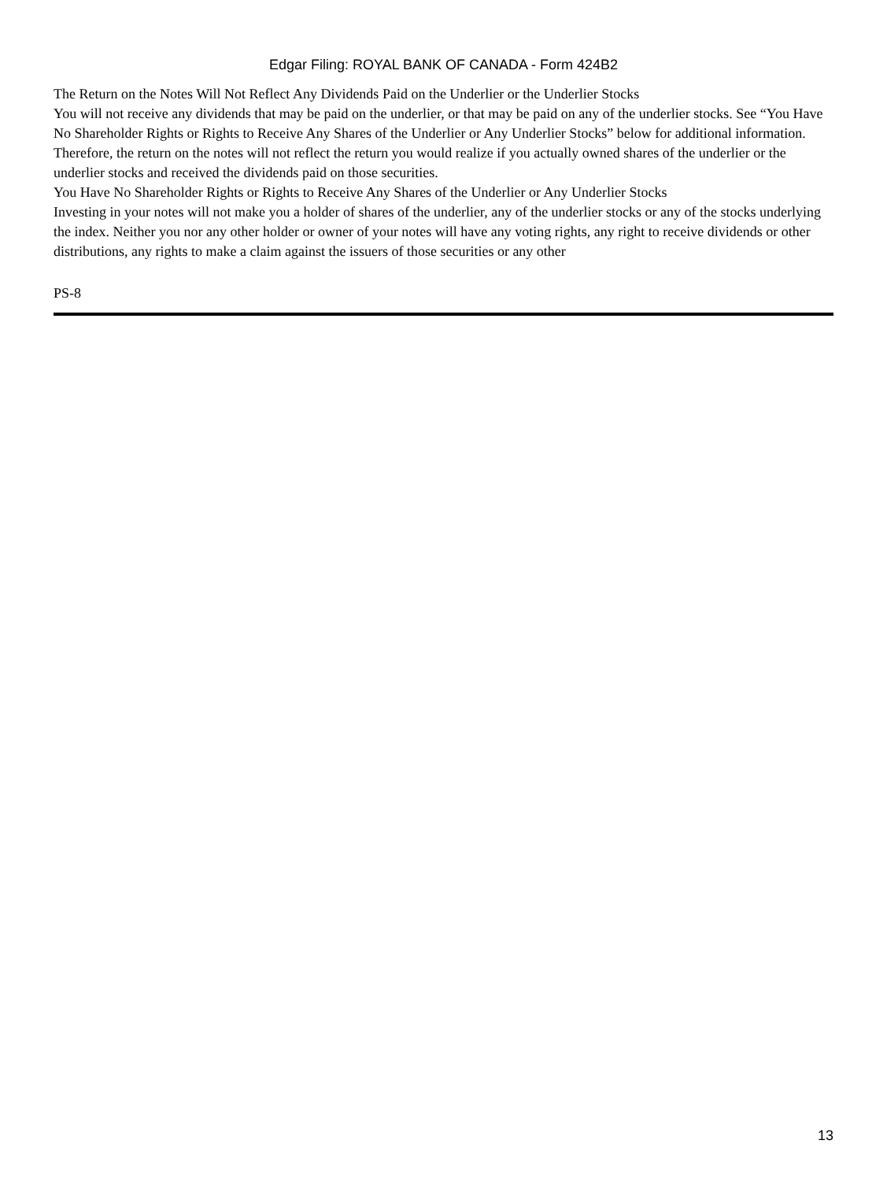Edgar Filing: ROYAL BANK OF CANADA - Form 424B2
The Return on the Notes Will Not Reflect Any Dividends Paid on the Underlier or the Underlier Stocks
You will not receive any dividends that may be paid on the underlier, or that may be paid on any of the underlier stocks. See “You Have No Shareholder Rights or Rights to Receive Any Shares of the Underlier or Any Underlier Stocks” below for additional information. Therefore, the return on the notes will not reflect the return you would realize if you actually owned shares of the underlier or the underlier stocks and received the dividends paid on those securities.
You Have No Shareholder Rights or Rights to Receive Any Shares of the Underlier or Any Underlier Stocks
Investing in your notes will not make you a holder of shares of the underlier, any of the underlier stocks or any of the stocks underlying the index. Neither you nor any other holder or owner of your notes will have any voting rights, any right to receive dividends or other distributions, any rights to make a claim against the issuers of those securities or any other
PS-8
13